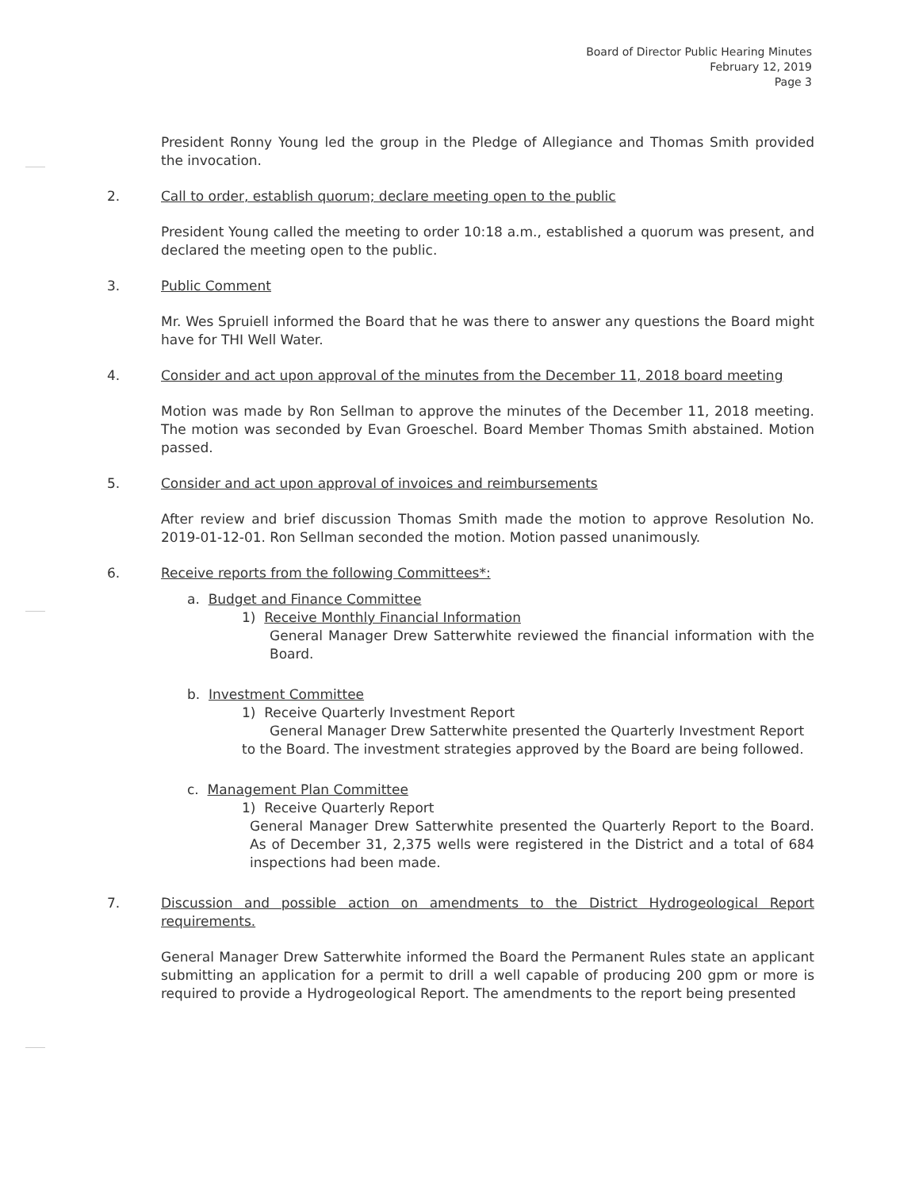Board of Director Public Hearing Minutes
February 12, 2019
Page 3
President Ronny Young led the group in the Pledge of Allegiance and Thomas Smith provided the invocation.
2. Call to order, establish quorum; declare meeting open to the public
President Young called the meeting to order 10:18 a.m., established a quorum was present, and declared the meeting open to the public.
3. Public Comment
Mr. Wes Spruiell informed the Board that he was there to answer any questions the Board might have for THI Well Water.
4. Consider and act upon approval of the minutes from the December 11, 2018 board meeting
Motion was made by Ron Sellman to approve the minutes of the December 11, 2018 meeting. The motion was seconded by Evan Groeschel. Board Member Thomas Smith abstained. Motion passed.
5. Consider and act upon approval of invoices and reimbursements
After review and brief discussion Thomas Smith made the motion to approve Resolution No. 2019-01-12-01. Ron Sellman seconded the motion. Motion passed unanimously.
6. Receive reports from the following Committees*:
a. Budget and Finance Committee
1) Receive Monthly Financial Information
General Manager Drew Satterwhite reviewed the financial information with the Board.
b. Investment Committee
1) Receive Quarterly Investment Report
General Manager Drew Satterwhite presented the Quarterly Investment Report
to the Board. The investment strategies approved by the Board are being followed.
c. Management Plan Committee
1) Receive Quarterly Report
General Manager Drew Satterwhite presented the Quarterly Report to the Board. As of December 31, 2,375 wells were registered in the District and a total of 684 inspections had been made.
7. Discussion and possible action on amendments to the District Hydrogeological Report requirements.
General Manager Drew Satterwhite informed the Board the Permanent Rules state an applicant submitting an application for a permit to drill a well capable of producing 200 gpm or more is required to provide a Hydrogeological Report. The amendments to the report being presented